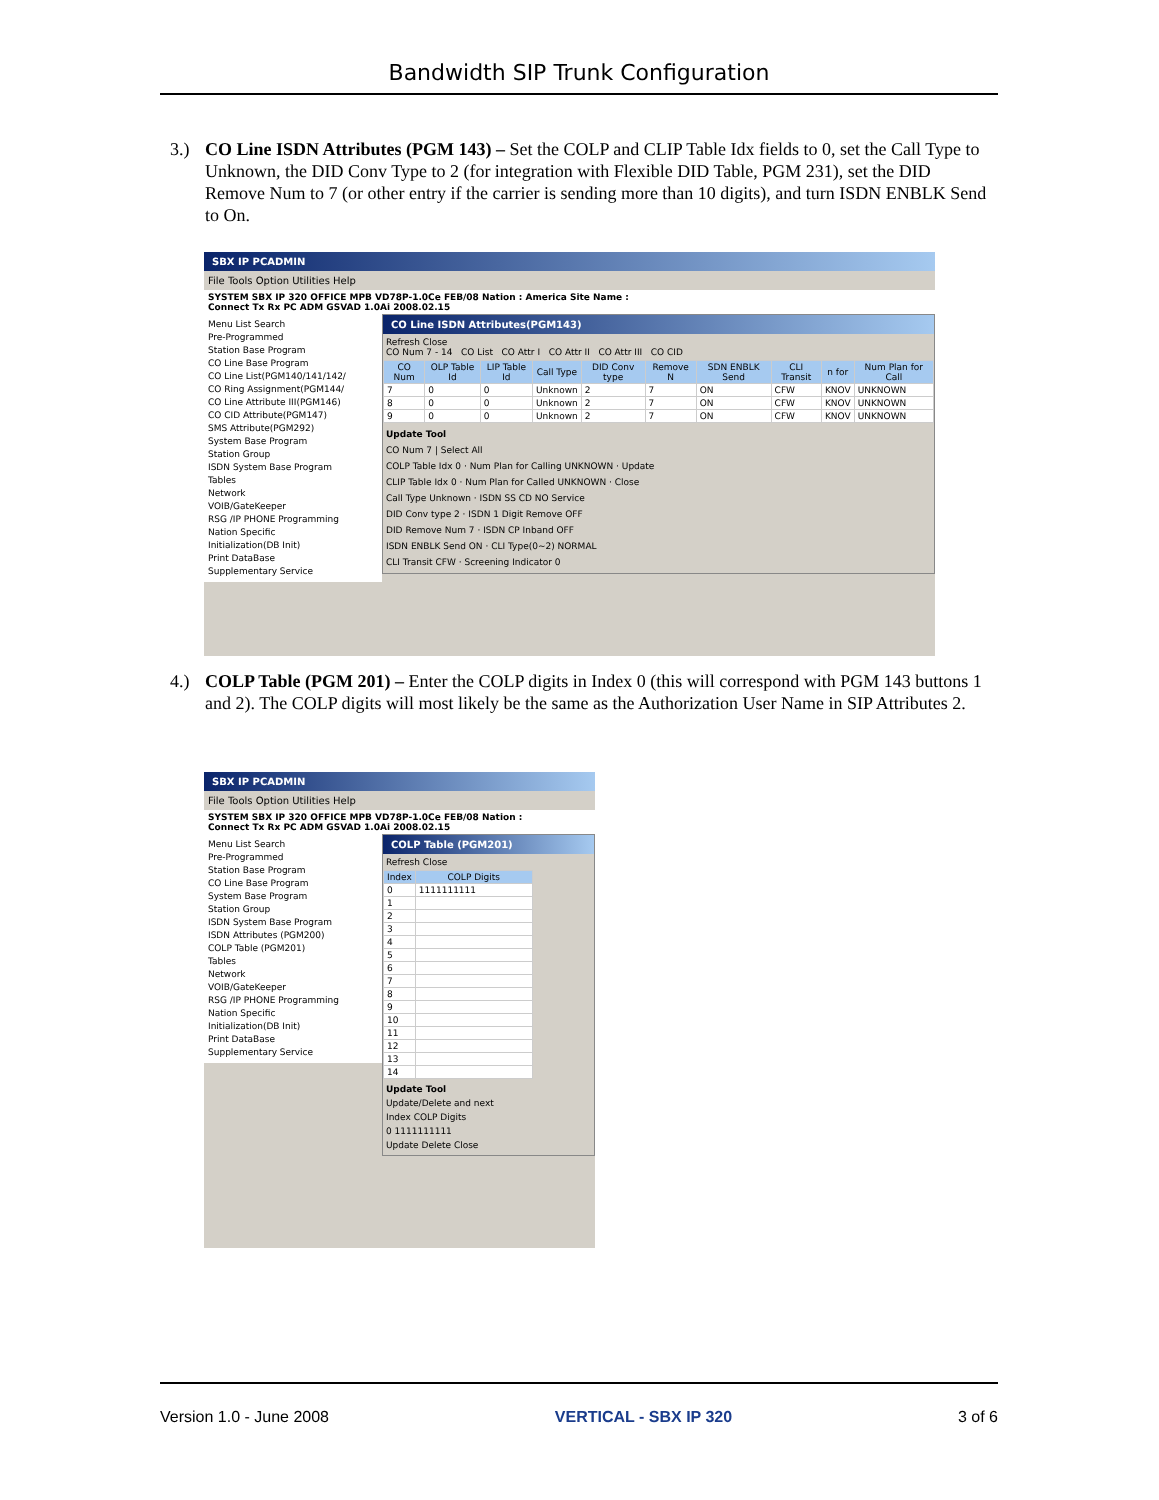Bandwidth SIP Trunk Configuration
3.)
CO Line ISDN Attributes (PGM 143) – Set the COLP and CLIP Table Idx fields to 0, set the Call Type to Unknown, the DID Conv Type to 2 (for integration with Flexible DID Table, PGM 231), set the DID Remove Num to 7 (or other entry if the carrier is sending more than 10 digits), and turn ISDN ENBLK Send to On.
SBX IP PCADMIN
File Tools Option Utilities Help
SYSTEM SBX IP 320 OFFICE MPB VD78P-1.0Ce FEB/08 Nation : America Site Name :
Connect Tx Rx PC ADM GSVAD 1.0Ai 2008.02.15
Menu List Search
Pre-Programmed
Station Base Program
CO Line Base Program
CO Line List(PGM140/141/142/
CO Ring Assignment(PGM144/
CO Line Attribute III(PGM146)
CO CID Attribute(PGM147)
SMS Attribute(PGM292)
System Base Program
Station Group
ISDN System Base Program
Tables
Network
VOIB/GateKeeper
RSG /IP PHONE Programming
Nation Specific
Initialization(DB Init)
Print DataBase
Supplementary Service
CO Line ISDN Attributes(PGM143)
Refresh Close
CO Num 7 - 14 CO List CO Attr I CO Attr II CO Attr III CO CID
| CO Num | OLP Table Id | LIP Table Id | Call Type | DID Conv type | Remove N | SDN ENBLK Send | CLI Transit | n for | Num Plan for Call |
| --- | --- | --- | --- | --- | --- | --- | --- | --- | --- |
| 7 | 0 | 0 | Unknown | 2 | 7 | ON | CFW | KNOV | UNKNOWN |
| 8 | 0 | 0 | Unknown | 2 | 7 | ON | CFW | KNOV | UNKNOWN |
| 9 | 0 | 0 | Unknown | 2 | 7 | ON | CFW | KNOV | UNKNOWN |
Update Tool
CO Num 7 | Select All
COLP Table Idx 0 · Num Plan for Calling UNKNOWN · Update
CLIP Table Idx 0 · Num Plan for Called UNKNOWN · Close
Call Type Unknown · ISDN SS CD NO Service
DID Conv type 2 · ISDN 1 Digit Remove OFF
DID Remove Num 7 · ISDN CP Inband OFF
ISDN ENBLK Send ON · CLI Type(0~2) NORMAL
CLI Transit CFW · Screening Indicator 0
4.)
COLP Table (PGM 201) – Enter the COLP digits in Index 0 (this will correspond with PGM 143 buttons 1 and 2). The COLP digits will most likely be the same as the Authorization User Name in SIP Attributes 2.
SBX IP PCADMIN
File Tools Option Utilities Help
SYSTEM SBX IP 320 OFFICE MPB VD78P-1.0Ce FEB/08 Nation :
Connect Tx Rx PC ADM GSVAD 1.0Ai 2008.02.15
Menu List Search
Pre-Programmed
Station Base Program
CO Line Base Program
System Base Program
Station Group
ISDN System Base Program
ISDN Attributes (PGM200)
COLP Table (PGM201)
Tables
Network
VOIB/GateKeeper
RSG /IP PHONE Programming
Nation Specific
Initialization(DB Init)
Print DataBase
Supplementary Service
COLP Table (PGM201)
Refresh Close
| Index | COLP Digits |
| --- | --- |
| 0 | 1111111111 |
| 1 | |
| 2 | |
| 3 | |
| 4 | |
| 5 | |
| 6 | |
| 7 | |
| 8 | |
| 9 | |
| 10 | |
| 11 | |
| 12 | |
| 13 | |
| 14 | |
Update Tool
Update/Delete and next
Index COLP Digits
0 1111111111
Update Delete Close
Version 1.0 - June 2008 VERTICAL - SBX IP 320 3 of 6